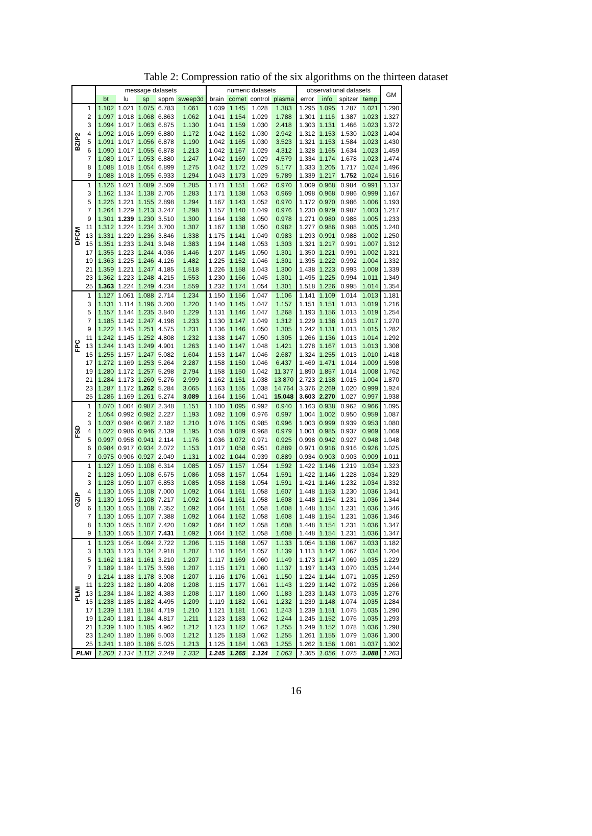Table 2: Compression ratio of the six algorithms on the thirteen dataset
| | | message datasets | | | | | numeric datasets | | | | observational datasets | | | | GM |
| --- | --- | --- | --- | --- | --- | --- | --- | --- | --- | --- | --- | --- | --- | --- | --- |
| | | bt | lu | sp | sppm | sweep3d | brain | comet | control | plasma | error | info | spitzer | temp | |
| BZIP2 | 1 | 1.102 | 1.021 | 1.075 | 6.783 | 1.061 | 1.039 | 1.145 | 1.028 | 1.383 | 1.295 | 1.095 | 1.287 | 1.021 | 1.290 |
| | 2 | 1.097 | 1.018 | 1.068 | 6.863 | 1.062 | 1.041 | 1.154 | 1.029 | 1.788 | 1.301 | 1.116 | 1.387 | 1.023 | 1.327 |
| | 3 | 1.094 | 1.017 | 1.063 | 6.875 | 1.130 | 1.041 | 1.159 | 1.030 | 2.418 | 1.303 | 1.131 | 1.466 | 1.023 | 1.372 |
| | 4 | 1.092 | 1.016 | 1.059 | 6.880 | 1.172 | 1.042 | 1.162 | 1.030 | 2.942 | 1.312 | 1.153 | 1.530 | 1.023 | 1.404 |
| | 5 | 1.091 | 1.017 | 1.056 | 6.878 | 1.190 | 1.042 | 1.165 | 1.030 | 3.523 | 1.321 | 1.153 | 1.584 | 1.023 | 1.430 |
| | 6 | 1.090 | 1.017 | 1.055 | 6.878 | 1.213 | 1.042 | 1.167 | 1.029 | 4.312 | 1.328 | 1.165 | 1.634 | 1.023 | 1.459 |
| | 7 | 1.089 | 1.017 | 1.053 | 6.880 | 1.247 | 1.042 | 1.169 | 1.029 | 4.579 | 1.334 | 1.174 | 1.678 | 1.023 | 1.474 |
| | 8 | 1.088 | 1.018 | 1.054 | 6.899 | 1.275 | 1.042 | 1.172 | 1.029 | 5.177 | 1.333 | 1.205 | 1.717 | 1.024 | 1.496 |
| | 9 | 1.088 | 1.018 | 1.055 | 6.933 | 1.294 | 1.043 | 1.173 | 1.029 | 5.789 | 1.339 | 1.217 | 1.752 | 1.024 | 1.516 |
| DFCM | 1 | 1.126 | 1.021 | 1.089 | 2.509 | 1.285 | 1.171 | 1.151 | 1.062 | 0.970 | 1.009 | 0.968 | 0.984 | 0.991 | 1.137 |
| | 3 | 1.162 | 1.134 | 1.138 | 2.705 | 1.283 | 1.171 | 1.138 | 1.053 | 0.969 | 1.098 | 0.968 | 0.986 | 0.999 | 1.167 |
| | 5 | 1.226 | 1.221 | 1.155 | 2.898 | 1.294 | 1.167 | 1.143 | 1.052 | 0.970 | 1.172 | 0.970 | 0.986 | 1.006 | 1.193 |
| | 7 | 1.264 | 1.229 | 1.213 | 3.247 | 1.298 | 1.157 | 1.140 | 1.049 | 0.976 | 1.230 | 0.979 | 0.987 | 1.003 | 1.217 |
| | 9 | 1.301 | 1.239 | 1.230 | 3.510 | 1.300 | 1.164 | 1.138 | 1.050 | 0.978 | 1.271 | 0.980 | 0.988 | 1.005 | 1.233 |
| | 11 | 1.312 | 1.224 | 1.234 | 3.700 | 1.307 | 1.167 | 1.138 | 1.050 | 0.982 | 1.277 | 0.986 | 0.988 | 1.005 | 1.240 |
| | 13 | 1.331 | 1.229 | 1.236 | 3.846 | 1.338 | 1.175 | 1.141 | 1.049 | 0.983 | 1.293 | 0.991 | 0.988 | 1.002 | 1.250 |
| | 15 | 1.351 | 1.233 | 1.241 | 3.948 | 1.383 | 1.194 | 1.148 | 1.053 | 1.303 | 1.321 | 1.217 | 0.991 | 1.007 | 1.312 |
| | 17 | 1.355 | 1.223 | 1.244 | 4.036 | 1.446 | 1.207 | 1.145 | 1.050 | 1.301 | 1.350 | 1.221 | 0.991 | 1.002 | 1.321 |
| | 19 | 1.363 | 1.225 | 1.246 | 4.126 | 1.482 | 1.225 | 1.152 | 1.046 | 1.301 | 1.395 | 1.222 | 0.992 | 1.004 | 1.332 |
| | 21 | 1.359 | 1.221 | 1.247 | 4.185 | 1.518 | 1.226 | 1.158 | 1.043 | 1.300 | 1.438 | 1.223 | 0.993 | 1.008 | 1.339 |
| | 23 | 1.362 | 1.223 | 1.248 | 4.215 | 1.553 | 1.230 | 1.166 | 1.045 | 1.301 | 1.495 | 1.225 | 0.994 | 1.011 | 1.349 |
| | 25 | 1.363 | 1.224 | 1.249 | 4.234 | 1.559 | 1.232 | 1.174 | 1.054 | 1.301 | 1.518 | 1.226 | 0.995 | 1.014 | 1.354 |
| FPC | 1 | 1.127 | 1.061 | 1.088 | 2.714 | 1.234 | 1.150 | 1.156 | 1.047 | 1.106 | 1.141 | 1.109 | 1.014 | 1.013 | 1.181 |
| | 3 | 1.131 | 1.114 | 1.196 | 3.200 | 1.220 | 1.140 | 1.145 | 1.047 | 1.157 | 1.151 | 1.151 | 1.013 | 1.019 | 1.216 |
| | 5 | 1.157 | 1.144 | 1.235 | 3.840 | 1.229 | 1.131 | 1.146 | 1.047 | 1.268 | 1.193 | 1.156 | 1.013 | 1.019 | 1.254 |
| | 7 | 1.185 | 1.142 | 1.247 | 4.198 | 1.233 | 1.130 | 1.147 | 1.049 | 1.312 | 1.229 | 1.138 | 1.013 | 1.017 | 1.270 |
| | 9 | 1.222 | 1.145 | 1.251 | 4.575 | 1.231 | 1.136 | 1.146 | 1.050 | 1.305 | 1.242 | 1.131 | 1.013 | 1.015 | 1.282 |
| | 11 | 1.242 | 1.145 | 1.252 | 4.808 | 1.232 | 1.138 | 1.147 | 1.050 | 1.305 | 1.266 | 1.136 | 1.013 | 1.014 | 1.292 |
| | 13 | 1.244 | 1.143 | 1.249 | 4.901 | 1.263 | 1.140 | 1.147 | 1.048 | 1.421 | 1.278 | 1.167 | 1.013 | 1.013 | 1.308 |
| | 15 | 1.255 | 1.157 | 1.247 | 5.082 | 1.604 | 1.153 | 1.147 | 1.046 | 2.687 | 1.324 | 1.255 | 1.013 | 1.010 | 1.418 |
| | 17 | 1.272 | 1.169 | 1.253 | 5.264 | 2.287 | 1.158 | 1.150 | 1.046 | 6.437 | 1.469 | 1.471 | 1.014 | 1.009 | 1.598 |
| | 19 | 1.280 | 1.172 | 1.257 | 5.298 | 2.794 | 1.158 | 1.150 | 1.042 | 11.377 | 1.890 | 1.857 | 1.014 | 1.008 | 1.762 |
| | 21 | 1.284 | 1.173 | 1.260 | 5.276 | 2.999 | 1.162 | 1.151 | 1.038 | 13.870 | 2.723 | 2.138 | 1.015 | 1.004 | 1.870 |
| | 23 | 1.287 | 1.172 | 1.262 | 5.284 | 3.065 | 1.163 | 1.155 | 1.038 | 14.764 | 3.376 | 2.269 | 1.020 | 0.999 | 1.924 |
| | 25 | 1.286 | 1.169 | 1.261 | 5.274 | 3.089 | 1.164 | 1.156 | 1.041 | 15.048 | 3.603 | 2.270 | 1.027 | 0.997 | 1.938 |
| FSD | 1 | 1.070 | 1.004 | 0.987 | 2.348 | 1.151 | 1.100 | 1.095 | 0.992 | 0.940 | 1.163 | 0.938 | 0.962 | 0.966 | 1.095 |
| | 2 | 1.054 | 0.992 | 0.982 | 2.227 | 1.193 | 1.092 | 1.109 | 0.976 | 0.997 | 1.004 | 1.002 | 0.950 | 0.959 | 1.087 |
| | 3 | 1.037 | 0.984 | 0.967 | 2.182 | 1.210 | 1.076 | 1.105 | 0.985 | 0.996 | 1.003 | 0.999 | 0.939 | 0.953 | 1.080 |
| | 4 | 1.022 | 0.986 | 0.946 | 2.139 | 1.195 | 1.058 | 1.089 | 0.968 | 0.979 | 1.001 | 0.985 | 0.937 | 0.969 | 1.069 |
| | 5 | 0.997 | 0.958 | 0.941 | 2.114 | 1.176 | 1.036 | 1.072 | 0.971 | 0.925 | 0.998 | 0.942 | 0.927 | 0.948 | 1.048 |
| | 6 | 0.984 | 0.917 | 0.934 | 2.072 | 1.153 | 1.017 | 1.058 | 0.951 | 0.889 | 0.971 | 0.916 | 0.916 | 0.926 | 1.025 |
| | 7 | 0.975 | 0.906 | 0.927 | 2.049 | 1.131 | 1.002 | 1.044 | 0.939 | 0.889 | 0.934 | 0.903 | 0.903 | 0.909 | 1.011 |
| GZIP | 1 | 1.127 | 1.050 | 1.108 | 6.314 | 1.085 | 1.057 | 1.157 | 1.054 | 1.592 | 1.422 | 1.146 | 1.219 | 1.034 | 1.323 |
| | 2 | 1.128 | 1.050 | 1.108 | 6.675 | 1.086 | 1.058 | 1.157 | 1.054 | 1.591 | 1.422 | 1.146 | 1.228 | 1.034 | 1.329 |
| | 3 | 1.128 | 1.050 | 1.107 | 6.853 | 1.085 | 1.058 | 1.158 | 1.054 | 1.591 | 1.421 | 1.146 | 1.232 | 1.034 | 1.332 |
| | 4 | 1.130 | 1.055 | 1.108 | 7.000 | 1.092 | 1.064 | 1.161 | 1.058 | 1.607 | 1.448 | 1.153 | 1.230 | 1.036 | 1.341 |
| | 5 | 1.130 | 1.055 | 1.108 | 7.217 | 1.092 | 1.064 | 1.161 | 1.058 | 1.608 | 1.448 | 1.154 | 1.231 | 1.036 | 1.344 |
| | 6 | 1.130 | 1.055 | 1.108 | 7.352 | 1.092 | 1.064 | 1.161 | 1.058 | 1.608 | 1.448 | 1.154 | 1.231 | 1.036 | 1.346 |
| | 7 | 1.130 | 1.055 | 1.107 | 7.388 | 1.092 | 1.064 | 1.162 | 1.058 | 1.608 | 1.448 | 1.154 | 1.231 | 1.036 | 1.346 |
| | 8 | 1.130 | 1.055 | 1.107 | 7.420 | 1.092 | 1.064 | 1.162 | 1.058 | 1.608 | 1.448 | 1.154 | 1.231 | 1.036 | 1.347 |
| | 9 | 1.130 | 1.055 | 1.107 | 7.431 | 1.092 | 1.064 | 1.162 | 1.058 | 1.608 | 1.448 | 1.154 | 1.231 | 1.036 | 1.347 |
| PLMI | 1 | 1.123 | 1.054 | 1.094 | 2.722 | 1.206 | 1.115 | 1.168 | 1.057 | 1.133 | 1.054 | 1.138 | 1.067 | 1.033 | 1.182 |
| | 3 | 1.133 | 1.123 | 1.134 | 2.918 | 1.207 | 1.116 | 1.164 | 1.057 | 1.139 | 1.113 | 1.142 | 1.067 | 1.034 | 1.204 |
| | 5 | 1.162 | 1.181 | 1.161 | 3.210 | 1.207 | 1.117 | 1.169 | 1.060 | 1.149 | 1.173 | 1.147 | 1.069 | 1.035 | 1.229 |
| | 7 | 1.189 | 1.184 | 1.175 | 3.598 | 1.207 | 1.115 | 1.171 | 1.060 | 1.137 | 1.197 | 1.143 | 1.070 | 1.035 | 1.244 |
| | 9 | 1.214 | 1.188 | 1.178 | 3.908 | 1.207 | 1.116 | 1.176 | 1.061 | 1.150 | 1.224 | 1.144 | 1.071 | 1.035 | 1.259 |
| | 11 | 1.223 | 1.182 | 1.180 | 4.208 | 1.208 | 1.115 | 1.177 | 1.061 | 1.143 | 1.229 | 1.142 | 1.072 | 1.035 | 1.266 |
| | 13 | 1.234 | 1.184 | 1.182 | 4.383 | 1.208 | 1.117 | 1.180 | 1.060 | 1.183 | 1.233 | 1.143 | 1.073 | 1.035 | 1.276 |
| | 15 | 1.238 | 1.185 | 1.182 | 4.495 | 1.209 | 1.119 | 1.182 | 1.061 | 1.232 | 1.239 | 1.148 | 1.074 | 1.035 | 1.284 |
| | 17 | 1.239 | 1.181 | 1.184 | 4.719 | 1.210 | 1.121 | 1.181 | 1.061 | 1.243 | 1.239 | 1.151 | 1.075 | 1.035 | 1.290 |
| | 19 | 1.240 | 1.181 | 1.184 | 4.817 | 1.211 | 1.123 | 1.183 | 1.062 | 1.244 | 1.245 | 1.152 | 1.076 | 1.035 | 1.293 |
| | 21 | 1.239 | 1.180 | 1.185 | 4.962 | 1.212 | 1.123 | 1.182 | 1.062 | 1.255 | 1.249 | 1.152 | 1.078 | 1.036 | 1.298 |
| | 23 | 1.240 | 1.180 | 1.186 | 5.003 | 1.212 | 1.125 | 1.183 | 1.062 | 1.255 | 1.261 | 1.155 | 1.079 | 1.036 | 1.300 |
| | 25 | 1.241 | 1.180 | 1.186 | 5.025 | 1.213 | 1.125 | 1.184 | 1.063 | 1.255 | 1.262 | 1.156 | 1.081 | 1.037 | 1.302 |
| PLMI | | 1.200 | 1.134 | 1.112 | 3.249 | 1.332 | 1.245 | 1.265 | 1.124 | 1.063 | 1.365 | 1.056 | 1.075 | 1.088 | 1.263 |
16